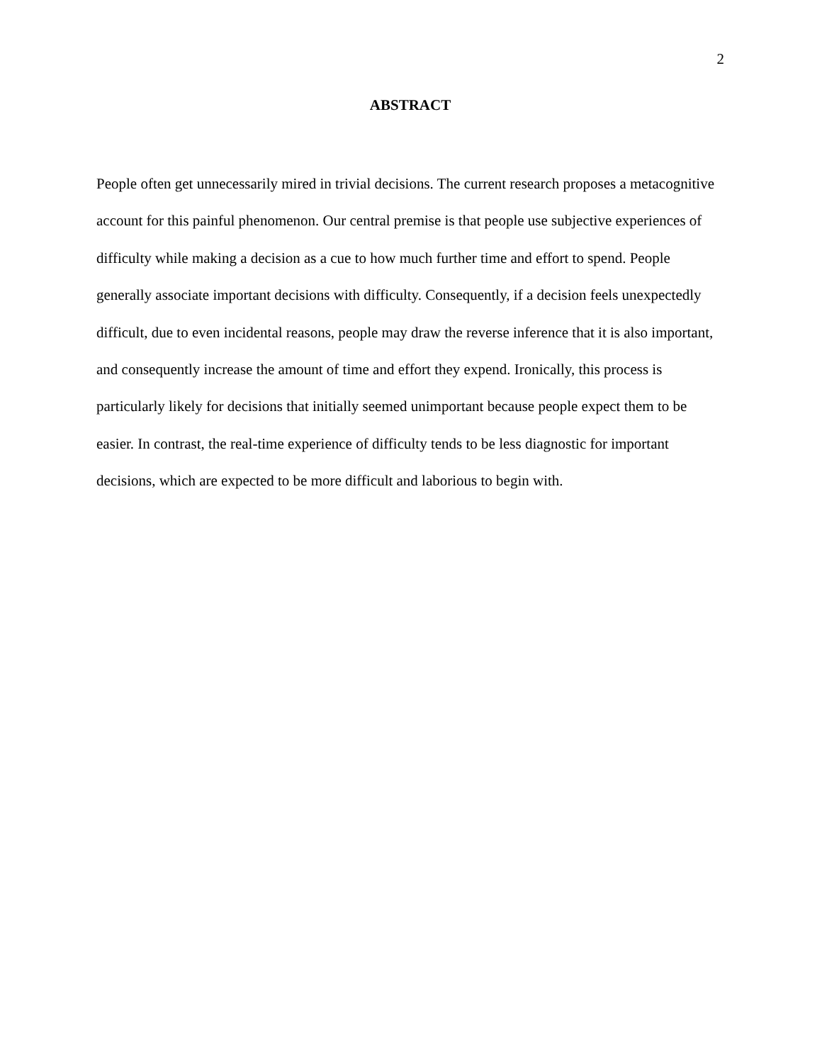2
ABSTRACT
People often get unnecessarily mired in trivial decisions. The current research proposes a metacognitive account for this painful phenomenon. Our central premise is that people use subjective experiences of difficulty while making a decision as a cue to how much further time and effort to spend. People generally associate important decisions with difficulty. Consequently, if a decision feels unexpectedly difficult, due to even incidental reasons, people may draw the reverse inference that it is also important, and consequently increase the amount of time and effort they expend. Ironically, this process is particularly likely for decisions that initially seemed unimportant because people expect them to be easier. In contrast, the real-time experience of difficulty tends to be less diagnostic for important decisions, which are expected to be more difficult and laborious to begin with.